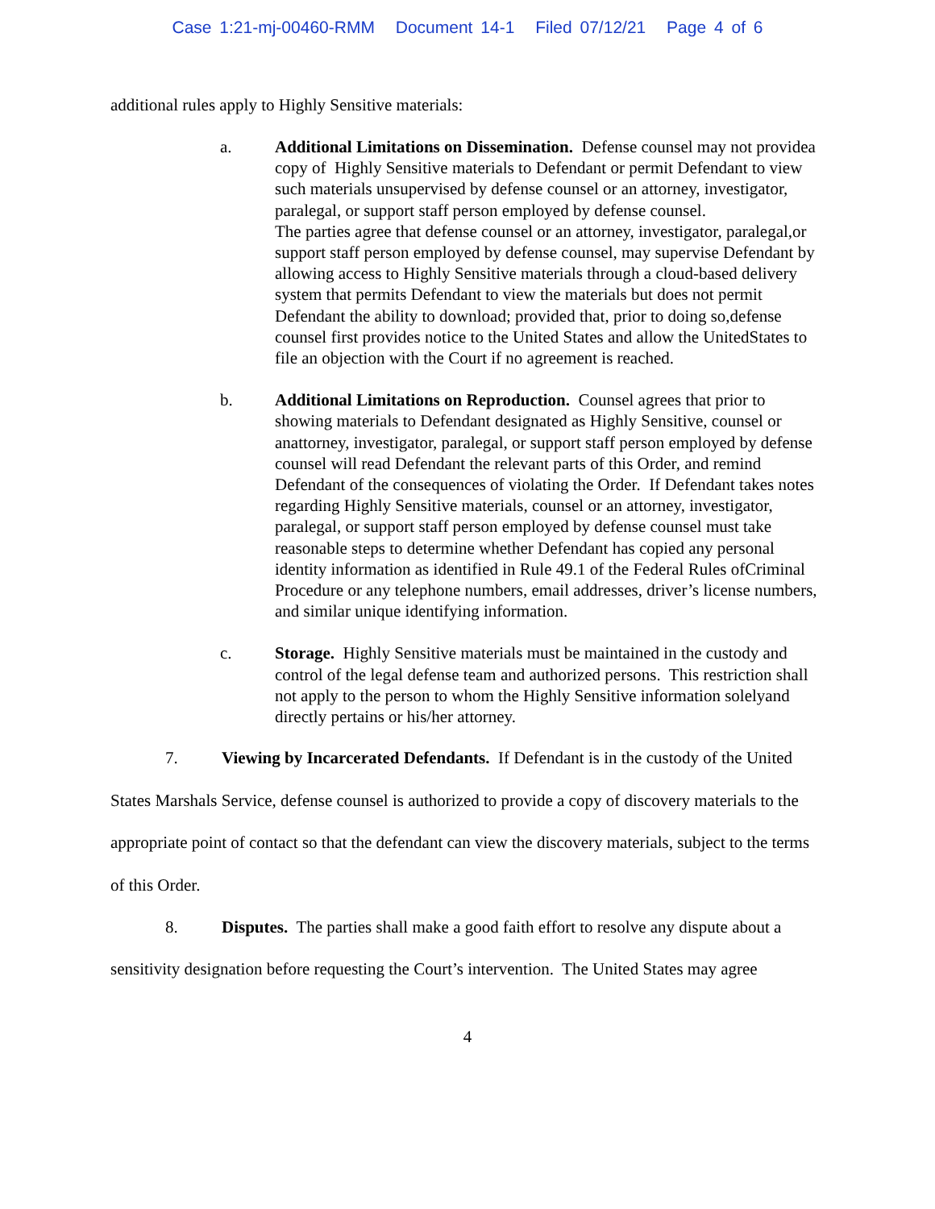Case 1:21-mj-00460-RMM Document 14-1 Filed 07/12/21 Page 4 of 6
additional rules apply to Highly Sensitive materials:
a. Additional Limitations on Dissemination. Defense counsel may not providea copy of Highly Sensitive materials to Defendant or permit Defendant to view such materials unsupervised by defense counsel or an attorney, investigator, paralegal, or support staff person employed by defense counsel.
The parties agree that defense counsel or an attorney, investigator, paralegal,or support staff person employed by defense counsel, may supervise Defendant by allowing access to Highly Sensitive materials through a cloud-based delivery system that permits Defendant to view the materials but does not permit Defendant the ability to download; provided that, prior to doing so,defense counsel first provides notice to the United States and allow the UnitedStates to file an objection with the Court if no agreement is reached.
b. Additional Limitations on Reproduction. Counsel agrees that prior to showing materials to Defendant designated as Highly Sensitive, counsel or anattorney, investigator, paralegal, or support staff person employed by defense counsel will read Defendant the relevant parts of this Order, and remind Defendant of the consequences of violating the Order. If Defendant takes notes regarding Highly Sensitive materials, counsel or an attorney, investigator, paralegal, or support staff person employed by defense counsel must take reasonable steps to determine whether Defendant has copied any personal identity information as identified in Rule 49.1 of the Federal Rules ofCriminal Procedure or any telephone numbers, email addresses, driver’s license numbers, and similar unique identifying information.
c. Storage. Highly Sensitive materials must be maintained in the custody and control of the legal defense team and authorized persons. This restriction shall not apply to the person to whom the Highly Sensitive information solelyand directly pertains or his/her attorney.
7. Viewing by Incarcerated Defendants. If Defendant is in the custody of the United States Marshals Service, defense counsel is authorized to provide a copy of discovery materials to the appropriate point of contact so that the defendant can view the discovery materials, subject to the terms of this Order.
8. Disputes. The parties shall make a good faith effort to resolve any dispute about a sensitivity designation before requesting the Court’s intervention. The United States may agree
4